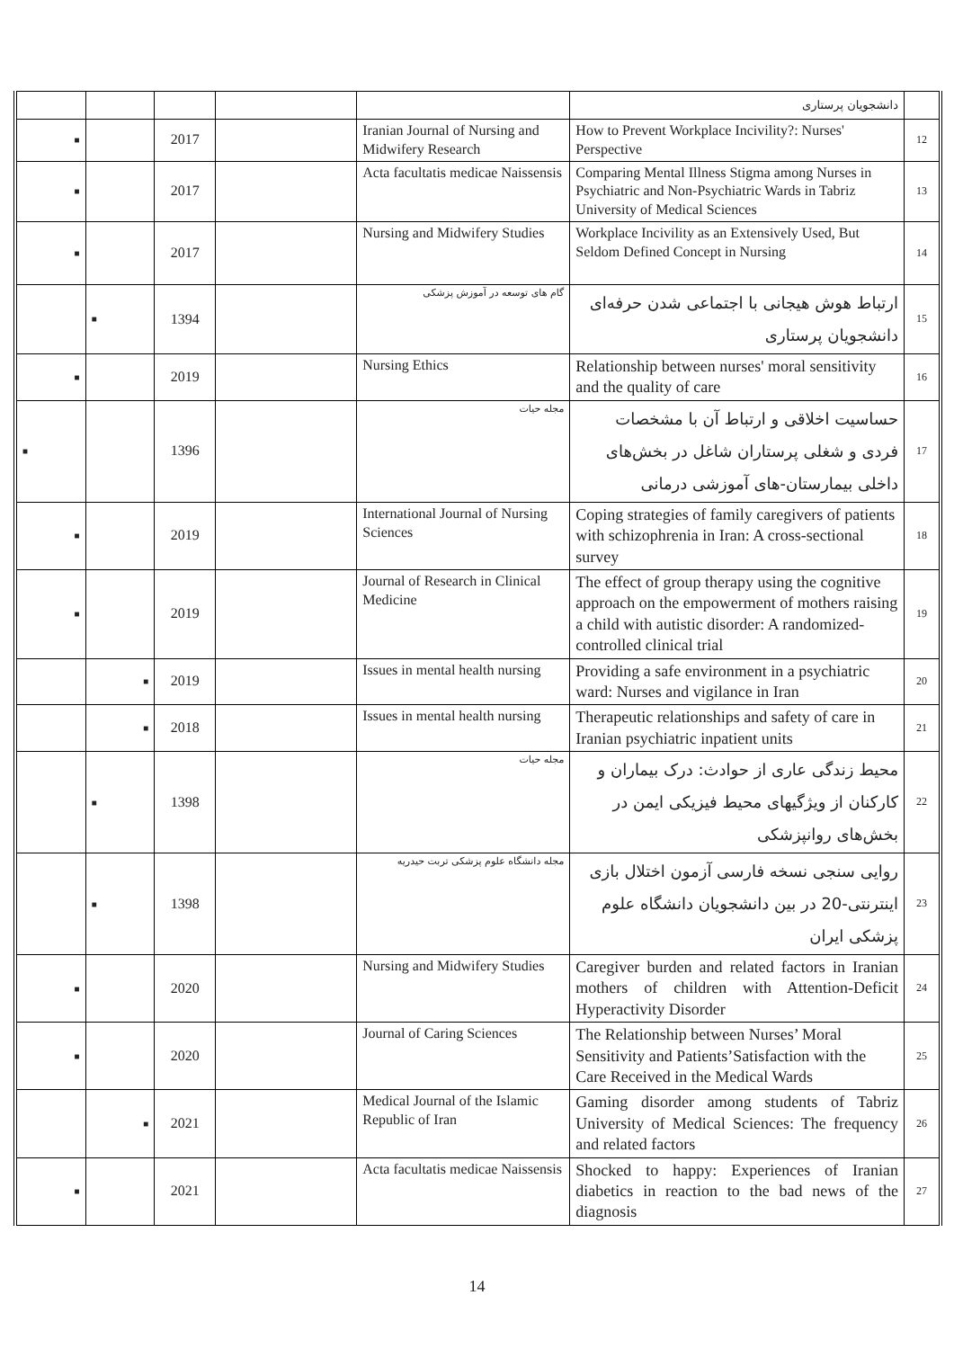| | | | | | دانشجویان پرستاری | |
| ■ | | 2017 | | Iranian Journal of Nursing and Midwifery Research | How to Prevent Workplace Incivility?: Nurses' Perspective | 12 |
| ■ | | 2017 | | Acta facultatis medicae Naissensis | Comparing Mental Illness Stigma among Nurses in Psychiatric and Non-Psychiatric Wards in Tabriz University of Medical Sciences | 13 |
| ■ | | 2017 | | Nursing and Midwifery Studies | Workplace Incivility as an Extensively Used, But Seldom Defined Concept in Nursing | 14 |
| | ■ | 1394 | | گام های توسعه در آموزش پزشکی | ارتباط هوش هیجانی با اجتماعی شدن حرفه‌ای دانشجویان پرستاری | 15 |
| ■ | | 2019 | | Nursing Ethics | Relationship between nurses' moral sensitivity and the quality of care | 16 |
| ■ | | 1396 | | مجله حیات | حساسیت اخلاقی و ارتباط آن با مشخصات فردی و شغلی پرستاران شاغل در بخش‌های داخلی بیمارستان-های آموزشی درمانی | 17 |
| ■ | | 2019 | | International Journal of Nursing Sciences | Coping strategies of family caregivers of patients with schizophrenia in Iran: A cross-sectional survey | 18 |
| ■ | | 2019 | | Journal of Research in Clinical Medicine | The effect of group therapy using the cognitive approach on the empowerment of mothers raising a child with autistic disorder: A randomized-controlled clinical trial | 19 |
| | ■ | 2019 | | Issues in mental health nursing | Providing a safe environment in a psychiatric ward: Nurses and vigilance in Iran | 20 |
| | ■ | 2018 | | Issues in mental health nursing | Therapeutic relationships and safety of care in Iranian psychiatric inpatient units | 21 |
| | ■ | 1398 | | مجله حیات | محیط زندگی عاری از حوادث: درک بیماران و کارکنان از ویژگیهای محیط فیزیکی ایمن در بخش‌های روانپزشکی | 22 |
| | ■ | 1398 | | مجله دانشگاه علوم پزشکی تربت حیدریه | روایی سنجی نسخه فارسی آزمون اختلال بازی اینترنتی-20 در بین دانشجویان دانشگاه علوم پزشکی ایران | 23 |
| ■ | | 2020 | | Nursing and Midwifery Studies | Caregiver burden and related factors in Iranian mothers of children with Attention-Deficit Hyperactivity Disorder | 24 |
| ■ | | 2020 | | Journal of Caring Sciences | The Relationship between Nurses’ Moral Sensitivity and Patients’Satisfaction with the Care Received in the Medical Wards | 25 |
| | ■ | 2021 | | Medical Journal of the Islamic Republic of Iran | Gaming disorder among students of Tabriz University of Medical Sciences: The frequency and related factors | 26 |
| ■ | | 2021 | | Acta facultatis medicae Naissensis | Shocked to happy: Experiences of Iranian diabetics in reaction to the bad news of the diagnosis | 27 |
14